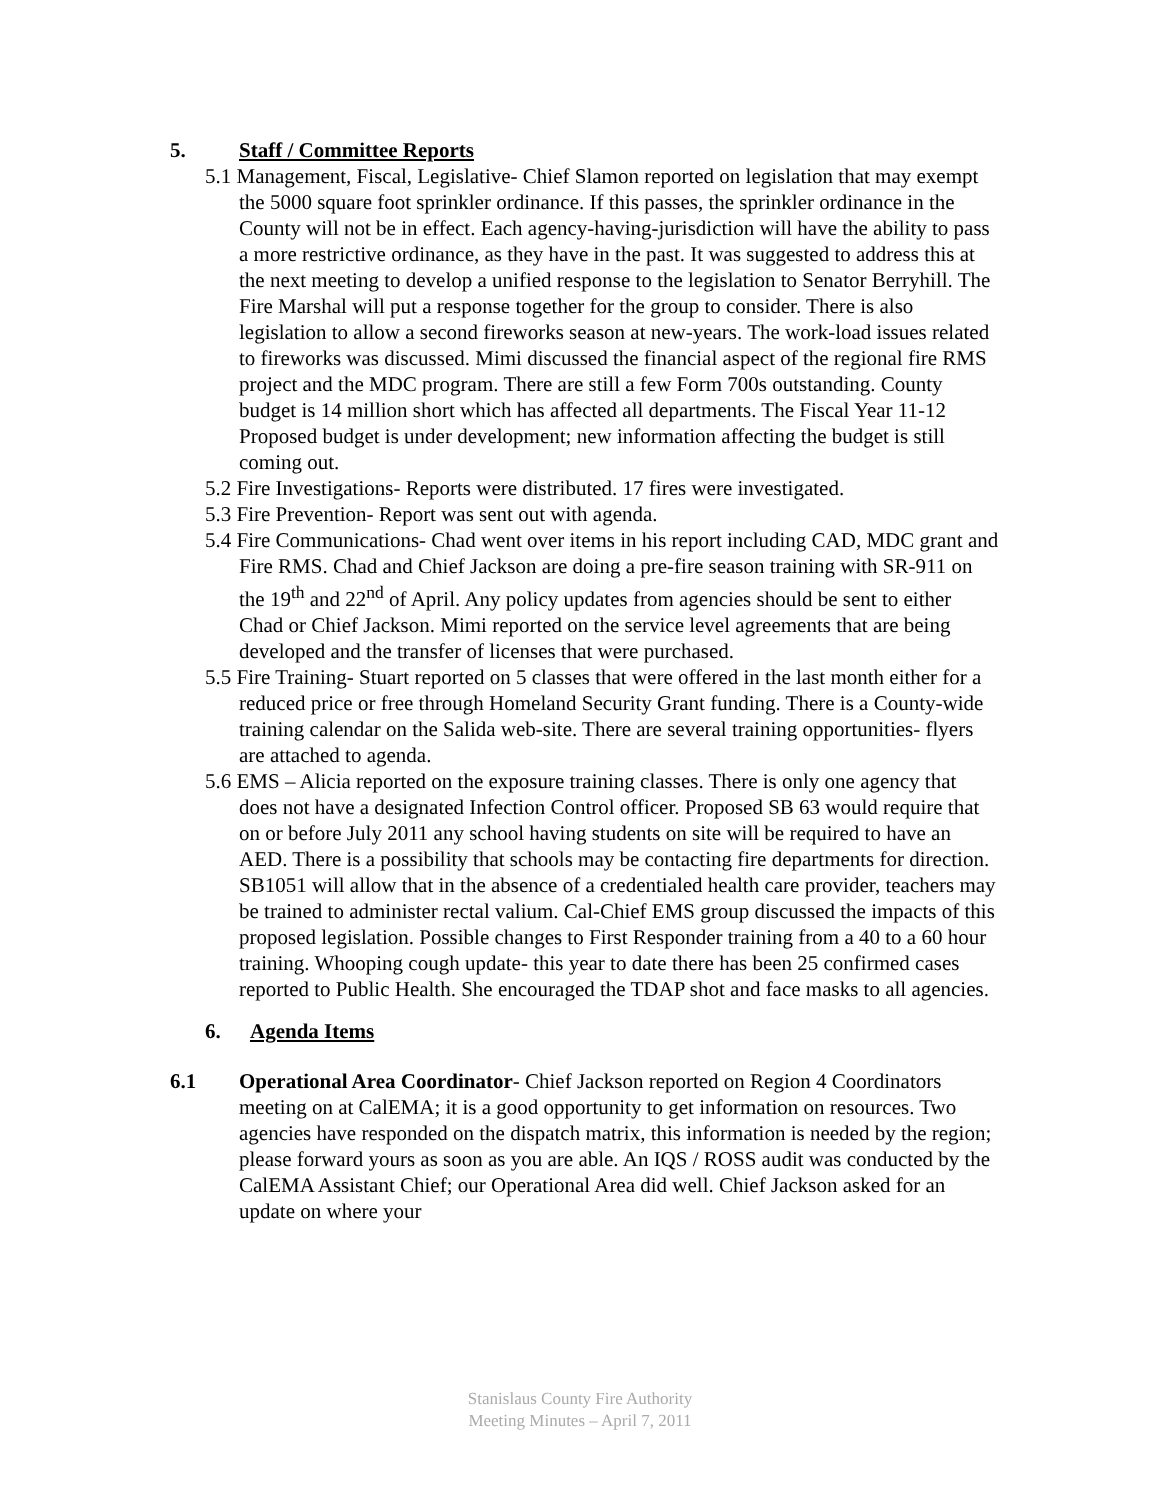5. Staff / Committee Reports
5.1 Management, Fiscal, Legislative- Chief Slamon reported on legislation that may exempt the 5000 square foot sprinkler ordinance. If this passes, the sprinkler ordinance in the County will not be in effect. Each agency-having-jurisdiction will have the ability to pass a more restrictive ordinance, as they have in the past. It was suggested to address this at the next meeting to develop a unified response to the legislation to Senator Berryhill. The Fire Marshal will put a response together for the group to consider. There is also legislation to allow a second fireworks season at new-years. The work-load issues related to fireworks was discussed. Mimi discussed the financial aspect of the regional fire RMS project and the MDC program. There are still a few Form 700s outstanding. County budget is 14 million short which has affected all departments. The Fiscal Year 11-12 Proposed budget is under development; new information affecting the budget is still coming out.
5.2 Fire Investigations- Reports were distributed. 17 fires were investigated.
5.3 Fire Prevention- Report was sent out with agenda.
5.4 Fire Communications- Chad went over items in his report including CAD, MDC grant and Fire RMS. Chad and Chief Jackson are doing a pre-fire season training with SR-911 on the 19<sup>th</sup> and 22<sup>nd</sup> of April. Any policy updates from agencies should be sent to either Chad or Chief Jackson. Mimi reported on the service level agreements that are being developed and the transfer of licenses that were purchased.
5.5 Fire Training- Stuart reported on 5 classes that were offered in the last month either for a reduced price or free through Homeland Security Grant funding. There is a County-wide training calendar on the Salida web-site. There are several training opportunities- flyers are attached to agenda.
5.6 EMS – Alicia reported on the exposure training classes. There is only one agency that does not have a designated Infection Control officer. Proposed SB 63 would require that on or before July 2011 any school having students on site will be required to have an AED. There is a possibility that schools may be contacting fire departments for direction. SB1051 will allow that in the absence of a credentialed health care provider, teachers may be trained to administer rectal valium. Cal-Chief EMS group discussed the impacts of this proposed legislation. Possible changes to First Responder training from a 40 to a 60 hour training. Whooping cough update- this year to date there has been 25 confirmed cases reported to Public Health. She encouraged the TDAP shot and face masks to all agencies.
6. Agenda Items
6.1 Operational Area Coordinator- Chief Jackson reported on Region 4 Coordinators meeting on at CalEMA; it is a good opportunity to get information on resources. Two agencies have responded on the dispatch matrix, this information is needed by the region; please forward yours as soon as you are able. An IQS / ROSS audit was conducted by the CalEMA Assistant Chief; our Operational Area did well. Chief Jackson asked for an update on where your
Stanislaus County Fire Authority
Meeting Minutes – April 7, 2011